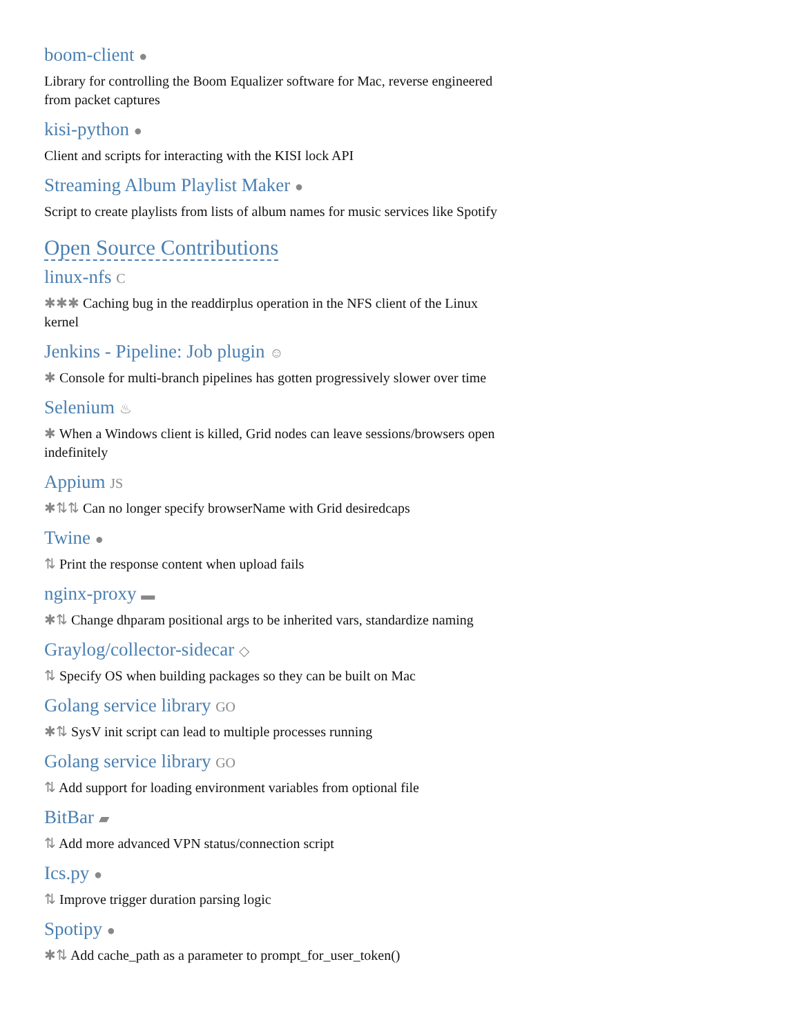boom-client ●
Library for controlling the Boom Equalizer software for Mac, reverse engineered from packet captures
kisi-python ●
Client and scripts for interacting with the KISI lock API
Streaming Album Playlist Maker ●
Script to create playlists from lists of album names for music services like Spotify
Open Source Contributions
linux-nfs C
✱✱✱ Caching bug in the readdirplus operation in the NFS client of the Linux kernel
Jenkins - Pipeline: Job plugin ☺
✱ Console for multi-branch pipelines has gotten progressively slower over time
Selenium ♨
✱ When a Windows client is killed, Grid nodes can leave sessions/browsers open indefinitely
Appium JS
✱⇅⇅ Can no longer specify browserName with Grid desiredcaps
Twine ●
⇅ Print the response content when upload fails
nginx-proxy ▬
✱⇅ Change dhparam positional args to be inherited vars, standardize naming
Graylog/collector-sidecar ◇
⇅ Specify OS when building packages so they can be built on Mac
Golang service library GO
✱⇅ SysV init script can lead to multiple processes running
Golang service library GO
⇅ Add support for loading environment variables from optional file
BitBar ▰
⇅ Add more advanced VPN status/connection script
Ics.py ●
⇅ Improve trigger duration parsing logic
Spotipy ●
✱⇅ Add cache_path as a parameter to prompt_for_user_token()